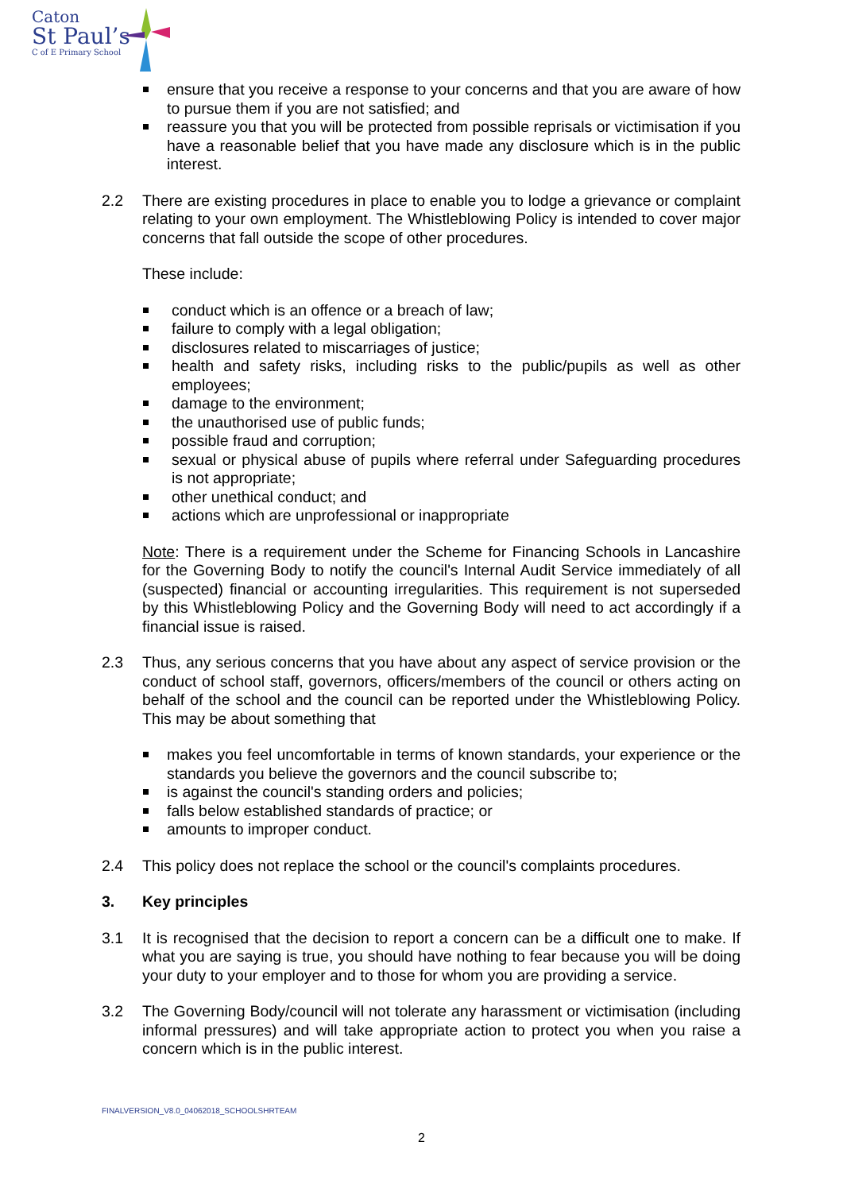Caton
St Paul’s
C of E Primary School
ensure that you receive a response to your concerns and that you are aware of how to pursue them if you are not satisfied; and
reassure you that you will be protected from possible reprisals or victimisation if you have a reasonable belief that you have made any disclosure which is in the public interest.
2.2 There are existing procedures in place to enable you to lodge a grievance or complaint relating to your own employment. The Whistleblowing Policy is intended to cover major concerns that fall outside the scope of other procedures.
These include:
conduct which is an offence or a breach of law;
failure to comply with a legal obligation;
disclosures related to miscarriages of justice;
health and safety risks, including risks to the public/pupils as well as other employees;
damage to the environment;
the unauthorised use of public funds;
possible fraud and corruption;
sexual or physical abuse of pupils where referral under Safeguarding procedures is not appropriate;
other unethical conduct; and
actions which are unprofessional or inappropriate
Note: There is a requirement under the Scheme for Financing Schools in Lancashire for the Governing Body to notify the council's Internal Audit Service immediately of all (suspected) financial or accounting irregularities. This requirement is not superseded by this Whistleblowing Policy and the Governing Body will need to act accordingly if a financial issue is raised.
2.3 Thus, any serious concerns that you have about any aspect of service provision or the conduct of school staff, governors, officers/members of the council or others acting on behalf of the school and the council can be reported under the Whistleblowing Policy. This may be about something that
makes you feel uncomfortable in terms of known standards, your experience or the standards you believe the governors and the council subscribe to;
is against the council's standing orders and policies;
falls below established standards of practice; or
amounts to improper conduct.
2.4 This policy does not replace the school or the council's complaints procedures.
3. Key principles
3.1 It is recognised that the decision to report a concern can be a difficult one to make. If what you are saying is true, you should have nothing to fear because you will be doing your duty to your employer and to those for whom you are providing a service.
3.2 The Governing Body/council will not tolerate any harassment or victimisation (including informal pressures) and will take appropriate action to protect you when you raise a concern which is in the public interest.
FINALVERSION_V8.0_04062018_SCHOOLSHRTEAM
2